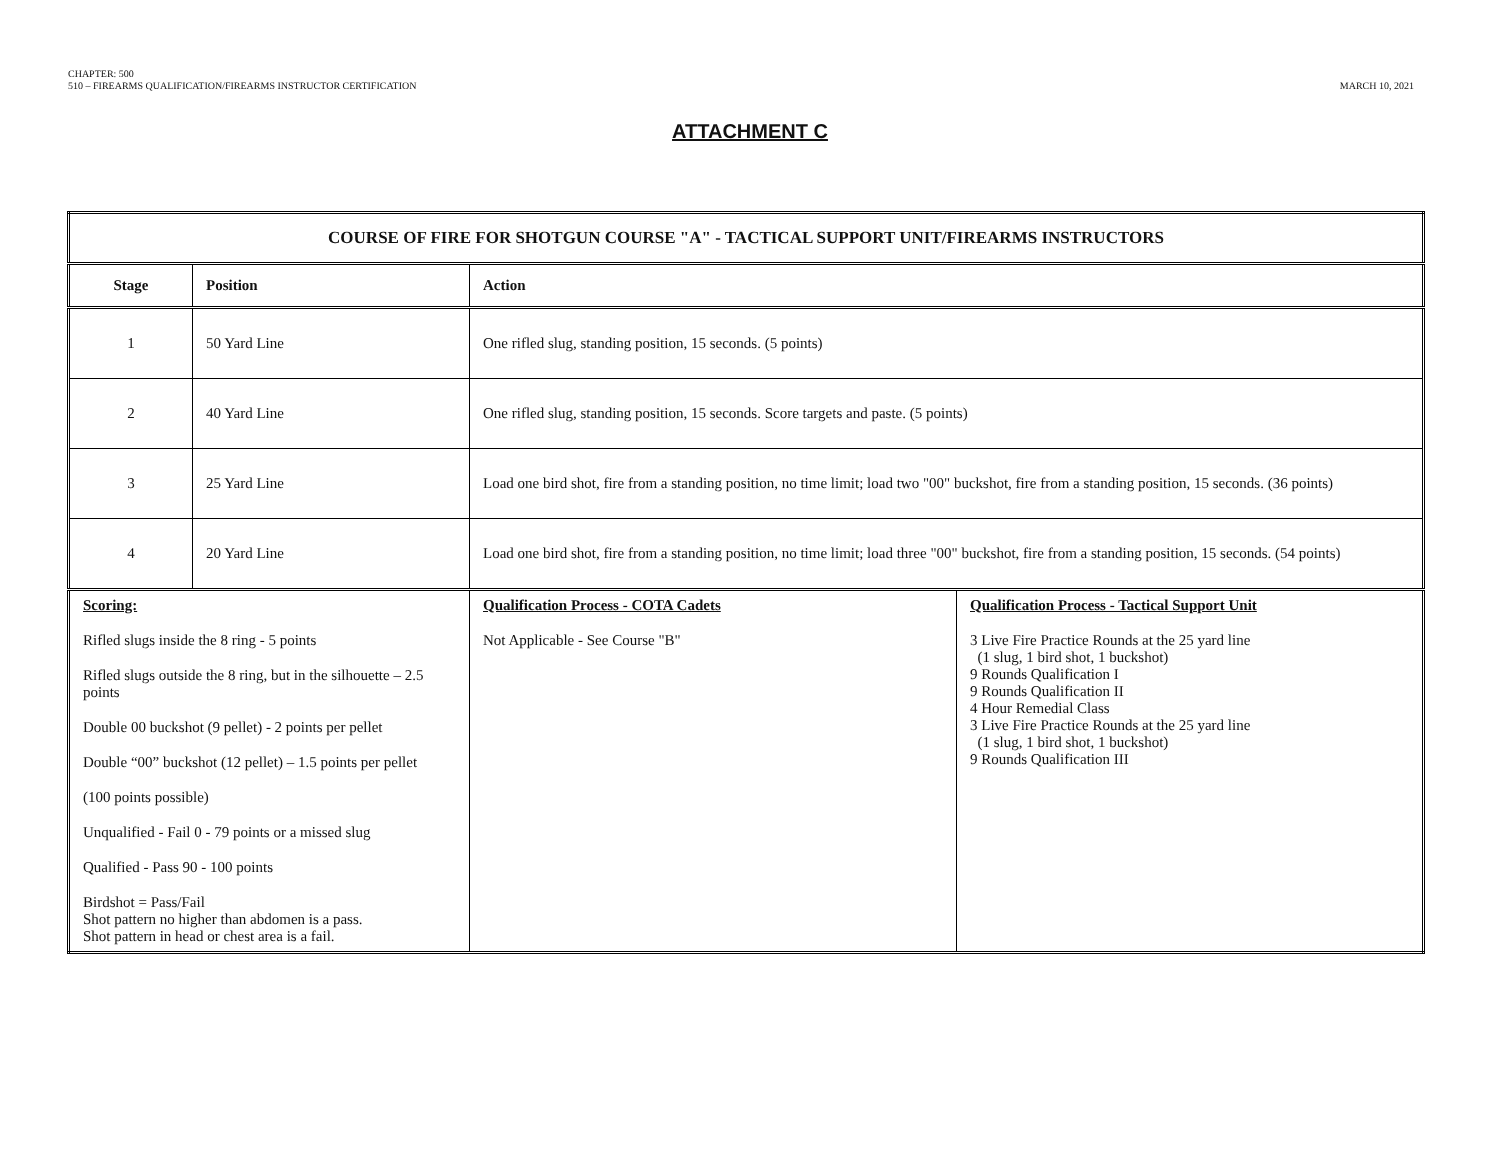CHAPTER: 500
510 – FIREARMS QUALIFICATION/FIREARMS INSTRUCTOR CERTIFICATION
MARCH 10, 2021
ATTACHMENT C
| COURSE OF FIRE FOR SHOTGUN COURSE "A" - TACTICAL SUPPORT UNIT/FIREARMS INSTRUCTORS | | | |
| --- | --- | --- | --- |
| Stage | Position | Action | |
| 1 | 50 Yard Line | One rifled slug, standing position, 15 seconds. (5 points) | |
| 2 | 40 Yard Line | One rifled slug, standing position, 15 seconds. Score targets and paste. (5 points) | |
| 3 | 25 Yard Line | Load one bird shot, fire from a standing position, no time limit; load two "00" buckshot, fire from a standing position, 15 seconds. (36 points) | |
| 4 | 20 Yard Line | Load one bird shot, fire from a standing position, no time limit; load three "00" buckshot, fire from a standing position, 15 seconds. (54 points) | |
| Scoring: Rifled slugs inside the 8 ring - 5 points Rifled slugs outside the 8 ring, but in the silhouette – 2.5 points Double 00 buckshot (9 pellet) - 2 points per pellet Double “00” buckshot (12 pellet) – 1.5 points per pellet (100 points possible) Unqualified - Fail 0 - 79 points or a missed slug Qualified - Pass 90 - 100 points Birdshot = Pass/Fail Shot pattern no higher than abdomen is a pass. Shot pattern in head or chest area is a fail. | | Qualification Process - COTA Cadets Not Applicable - See Course "B" | Qualification Process - Tactical Support Unit 3 Live Fire Practice Rounds at the 25 yard line (1 slug, 1 bird shot, 1 buckshot) 9 Rounds Qualification I 9 Rounds Qualification II 4 Hour Remedial Class 3 Live Fire Practice Rounds at the 25 yard line (1 slug, 1 bird shot, 1 buckshot) 9 Rounds Qualification III |